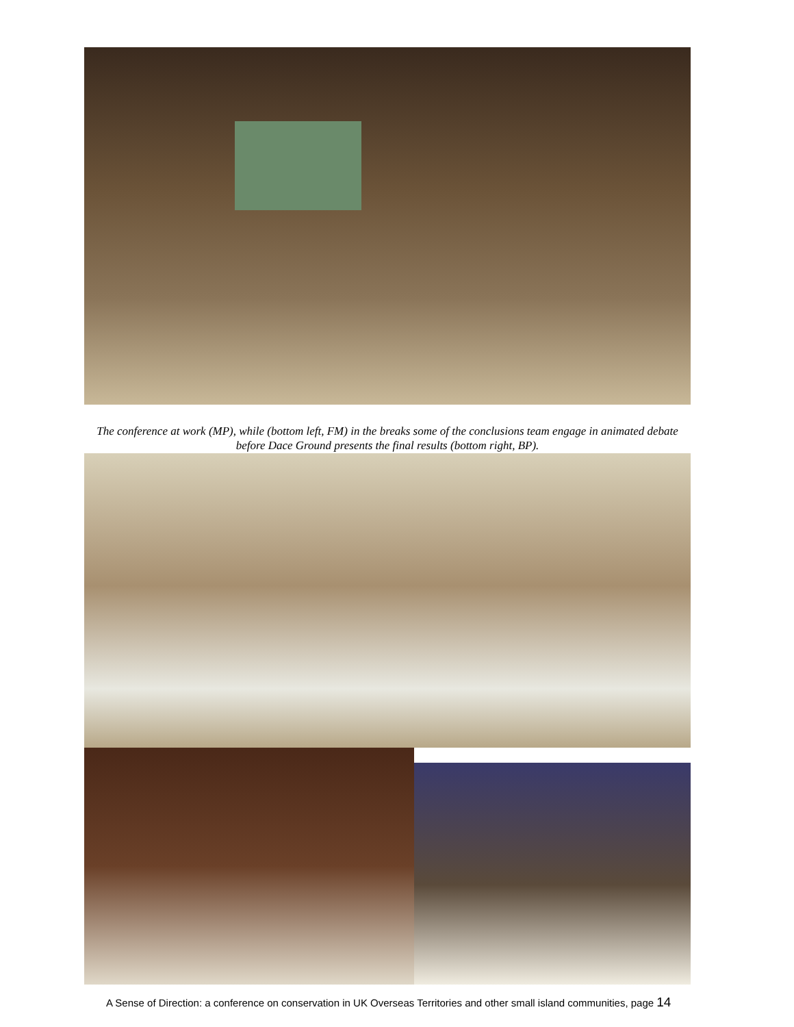The conference at work (MP), while (bottom left, FM) in the breaks some of the conclusions team engage in animated debate before Dace Ground presents the final results (bottom right, BP).
A Sense of Direction: a conference on conservation in UK Overseas Territories and other small island communities, page 14